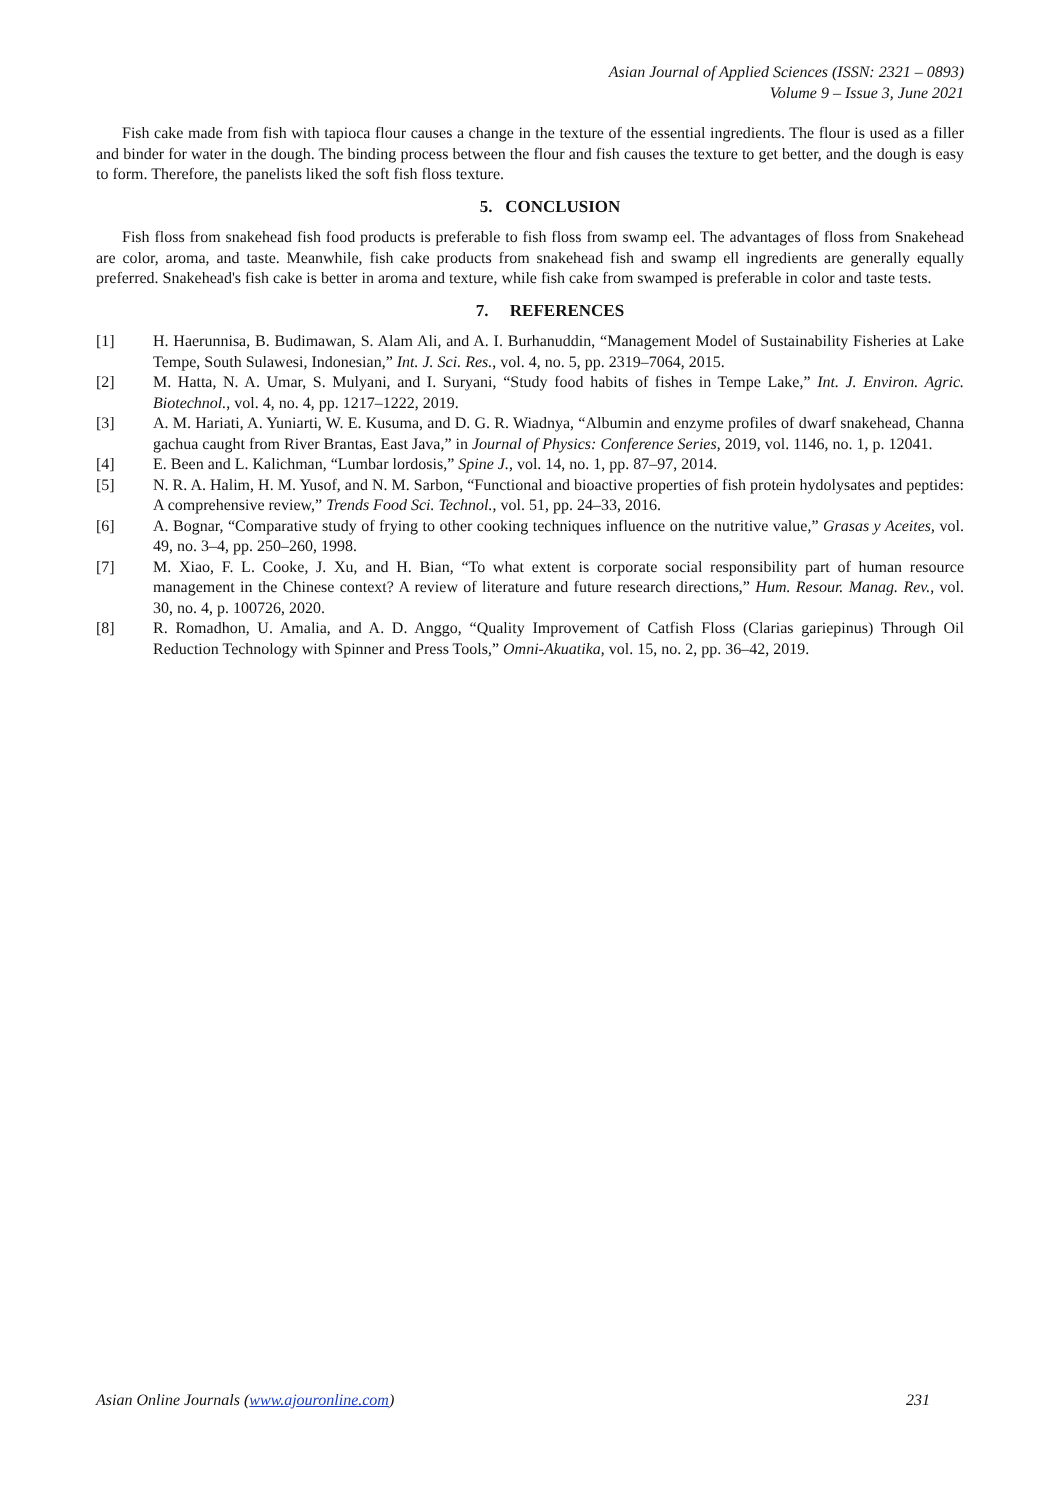Asian Journal of Applied Sciences (ISSN: 2321 – 0893)
Volume 9 – Issue 3, June 2021
Fish cake made from fish with tapioca flour causes a change in the texture of the essential ingredients. The flour is used as a filler and binder for water in the dough. The binding process between the flour and fish causes the texture to get better, and the dough is easy to form. Therefore, the panelists liked the soft fish floss texture.
5. CONCLUSION
Fish floss from snakehead fish food products is preferable to fish floss from swamp eel. The advantages of floss from Snakehead are color, aroma, and taste. Meanwhile, fish cake products from snakehead fish and swamp ell ingredients are generally equally preferred. Snakehead's fish cake is better in aroma and texture, while fish cake from swamped is preferable in color and taste tests.
7. REFERENCES
[1] H. Haerunnisa, B. Budimawan, S. Alam Ali, and A. I. Burhanuddin, “Management Model of Sustainability Fisheries at Lake Tempe, South Sulawesi, Indonesian,” Int. J. Sci. Res., vol. 4, no. 5, pp. 2319–7064, 2015.
[2] M. Hatta, N. A. Umar, S. Mulyani, and I. Suryani, “Study food habits of fishes in Tempe Lake,” Int. J. Environ. Agric. Biotechnol., vol. 4, no. 4, pp. 1217–1222, 2019.
[3] A. M. Hariati, A. Yuniarti, W. E. Kusuma, and D. G. R. Wiadnya, “Albumin and enzyme profiles of dwarf snakehead, Channa gachua caught from River Brantas, East Java,” in Journal of Physics: Conference Series, 2019, vol. 1146, no. 1, p. 12041.
[4] E. Been and L. Kalichman, “Lumbar lordosis,” Spine J., vol. 14, no. 1, pp. 87–97, 2014.
[5] N. R. A. Halim, H. M. Yusof, and N. M. Sarbon, “Functional and bioactive properties of fish protein hydolysates and peptides: A comprehensive review,” Trends Food Sci. Technol., vol. 51, pp. 24–33, 2016.
[6] A. Bognar, “Comparative study of frying to other cooking techniques influence on the nutritive value,” Grasas y Aceites, vol. 49, no. 3–4, pp. 250–260, 1998.
[7] M. Xiao, F. L. Cooke, J. Xu, and H. Bian, “To what extent is corporate social responsibility part of human resource management in the Chinese context? A review of literature and future research directions,” Hum. Resour. Manag. Rev., vol. 30, no. 4, p. 100726, 2020.
[8] R. Romadhon, U. Amalia, and A. D. Anggo, “Quality Improvement of Catfish Floss (Clarias gariepinus) Through Oil Reduction Technology with Spinner and Press Tools,” Omni-Akuatika, vol. 15, no. 2, pp. 36–42, 2019.
Asian Online Journals (www.ajouronline.com) 231